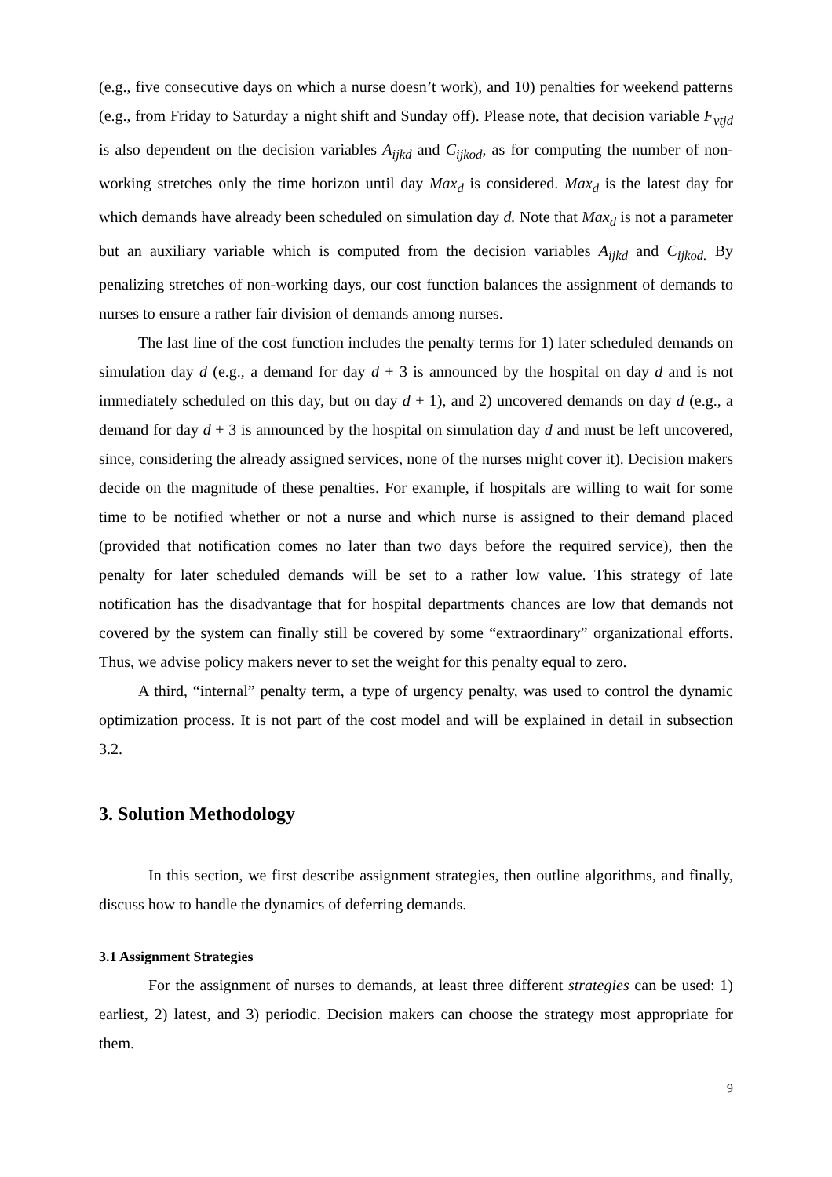(e.g., five consecutive days on which a nurse doesn’t work), and 10) penalties for weekend patterns (e.g., from Friday to Saturday a night shift and Sunday off). Please note, that decision variable F<sub>vtjd</sub> is also dependent on the decision variables A<sub>ijkd</sub> and C<sub>ijkod</sub>, as for computing the number of non-working stretches only the time horizon until day Max<sub>d</sub> is considered. Max<sub>d</sub> is the latest day for which demands have already been scheduled on simulation day d. Note that Max<sub>d</sub> is not a parameter but an auxiliary variable which is computed from the decision variables A<sub>ijkd</sub> and C<sub>ijkod.</sub> By penalizing stretches of non-working days, our cost function balances the assignment of demands to nurses to ensure a rather fair division of demands among nurses.
The last line of the cost function includes the penalty terms for 1) later scheduled demands on simulation day d (e.g., a demand for day d + 3 is announced by the hospital on day d and is not immediately scheduled on this day, but on day d + 1), and 2) uncovered demands on day d (e.g., a demand for day d + 3 is announced by the hospital on simulation day d and must be left uncovered, since, considering the already assigned services, none of the nurses might cover it). Decision makers decide on the magnitude of these penalties. For example, if hospitals are willing to wait for some time to be notified whether or not a nurse and which nurse is assigned to their demand placed (provided that notification comes no later than two days before the required service), then the penalty for later scheduled demands will be set to a rather low value. This strategy of late notification has the disadvantage that for hospital departments chances are low that demands not covered by the system can finally still be covered by some “extraordinary” organizational efforts. Thus, we advise policy makers never to set the weight for this penalty equal to zero.
A third, “internal” penalty term, a type of urgency penalty, was used to control the dynamic optimization process. It is not part of the cost model and will be explained in detail in subsection 3.2.
3. Solution Methodology
In this section, we first describe assignment strategies, then outline algorithms, and finally, discuss how to handle the dynamics of deferring demands.
3.1 Assignment Strategies
For the assignment of nurses to demands, at least three different strategies can be used: 1) earliest, 2) latest, and 3) periodic. Decision makers can choose the strategy most appropriate for them.
9